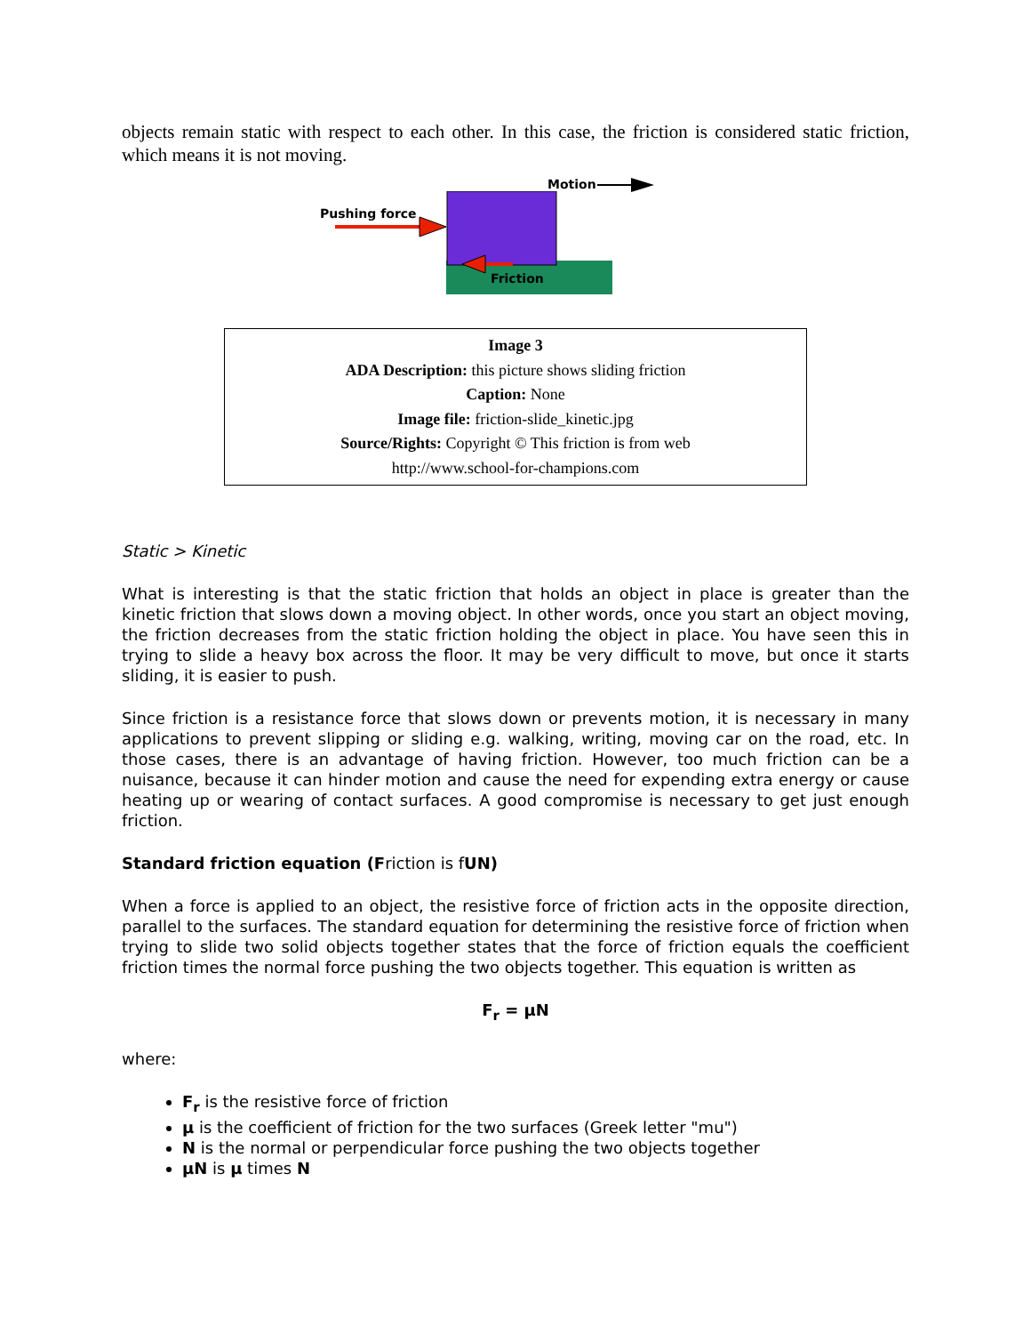objects remain static with respect to each other. In this case, the friction is considered static friction, which means it is not moving.
Pushing force
Friction
Motion
| Image 3 ADA Description: this picture shows sliding friction Caption: None Image file: friction-slide_kinetic.jpg Source/Rights: Copyright © This friction is from web http://www.school-for-champions.com |
Static > Kinetic
What is interesting is that the static friction that holds an object in place is greater than the kinetic friction that slows down a moving object. In other words, once you start an object moving, the friction decreases from the static friction holding the object in place. You have seen this in trying to slide a heavy box across the floor. It may be very difficult to move, but once it starts sliding, it is easier to push.
Since friction is a resistance force that slows down or prevents motion, it is necessary in many applications to prevent slipping or sliding e.g. walking, writing, moving car on the road, etc. In those cases, there is an advantage of having friction. However, too much friction can be a nuisance, because it can hinder motion and cause the need for expending extra energy or cause heating up or wearing of contact surfaces. A good compromise is necessary to get just enough friction.
Standard friction equation (Friction is fUN)
When a force is applied to an object, the resistive force of friction acts in the opposite direction, parallel to the surfaces. The standard equation for determining the resistive force of friction when trying to slide two solid objects together states that the force of friction equals the coefficient friction times the normal force pushing the two objects together. This equation is written as
F<sub>r</sub> = μN
where:
F<sub>r</sub> is the resistive force of friction
μ is the coefficient of friction for the two surfaces (Greek letter "mu")
N is the normal or perpendicular force pushing the two objects together
μN is μ times N